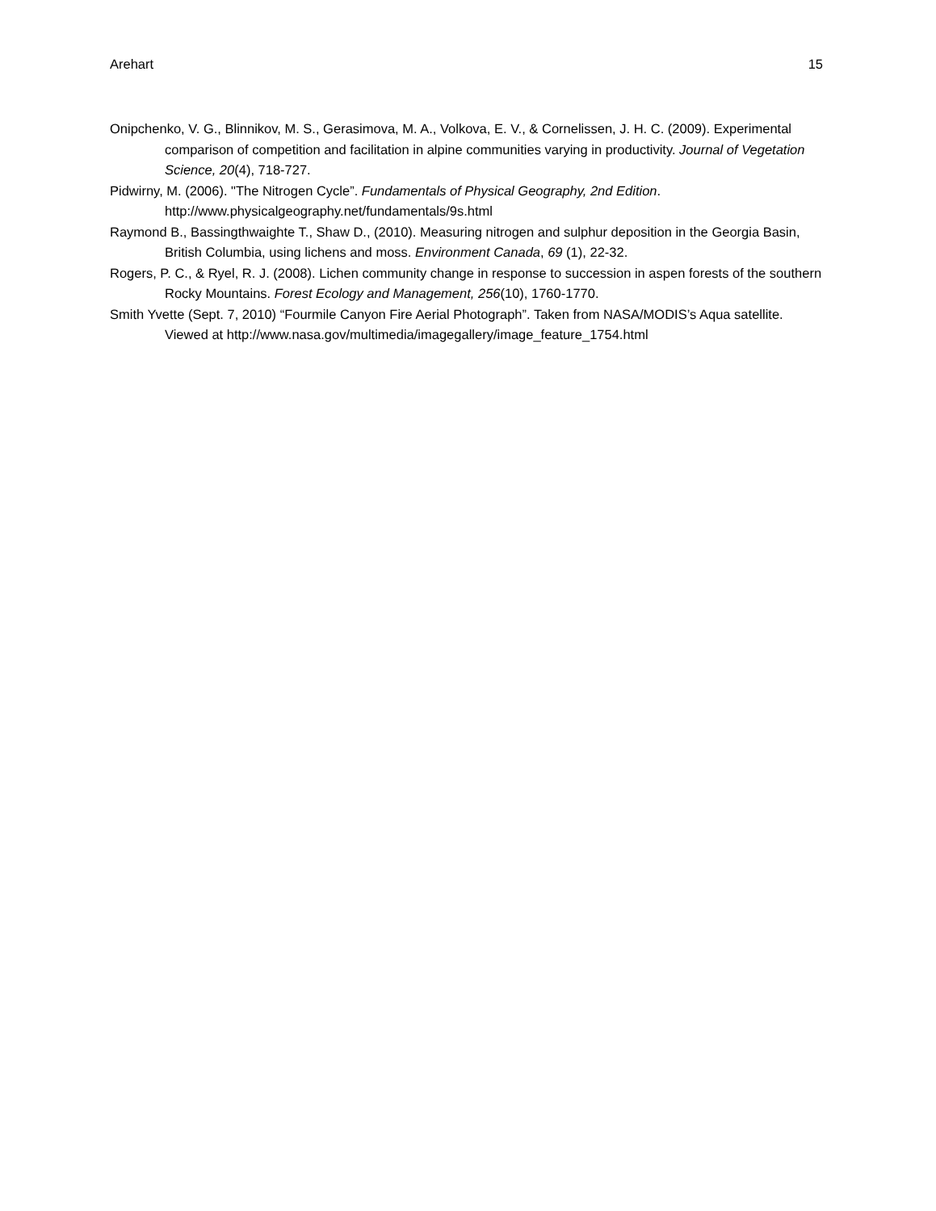Arehart 15
Onipchenko, V. G., Blinnikov, M. S., Gerasimova, M. A., Volkova, E. V., & Cornelissen, J. H. C. (2009). Experimental comparison of competition and facilitation in alpine communities varying in productivity. Journal of Vegetation Science, 20(4), 718-727.
Pidwirny, M. (2006). "The Nitrogen Cycle”. Fundamentals of Physical Geography, 2nd Edition. http://www.physicalgeography.net/fundamentals/9s.html
Raymond B., Bassingthwaighte T., Shaw D., (2010). Measuring nitrogen and sulphur deposition in the Georgia Basin, British Columbia, using lichens and moss. Environment Canada, 69 (1), 22-32.
Rogers, P. C., & Ryel, R. J. (2008). Lichen community change in response to succession in aspen forests of the southern Rocky Mountains. Forest Ecology and Management, 256(10), 1760-1770.
Smith Yvette (Sept. 7, 2010) “Fourmile Canyon Fire Aerial Photograph”. Taken from NASA/MODIS’s Aqua satellite. Viewed at http://www.nasa.gov/multimedia/imagegallery/image_feature_1754.html